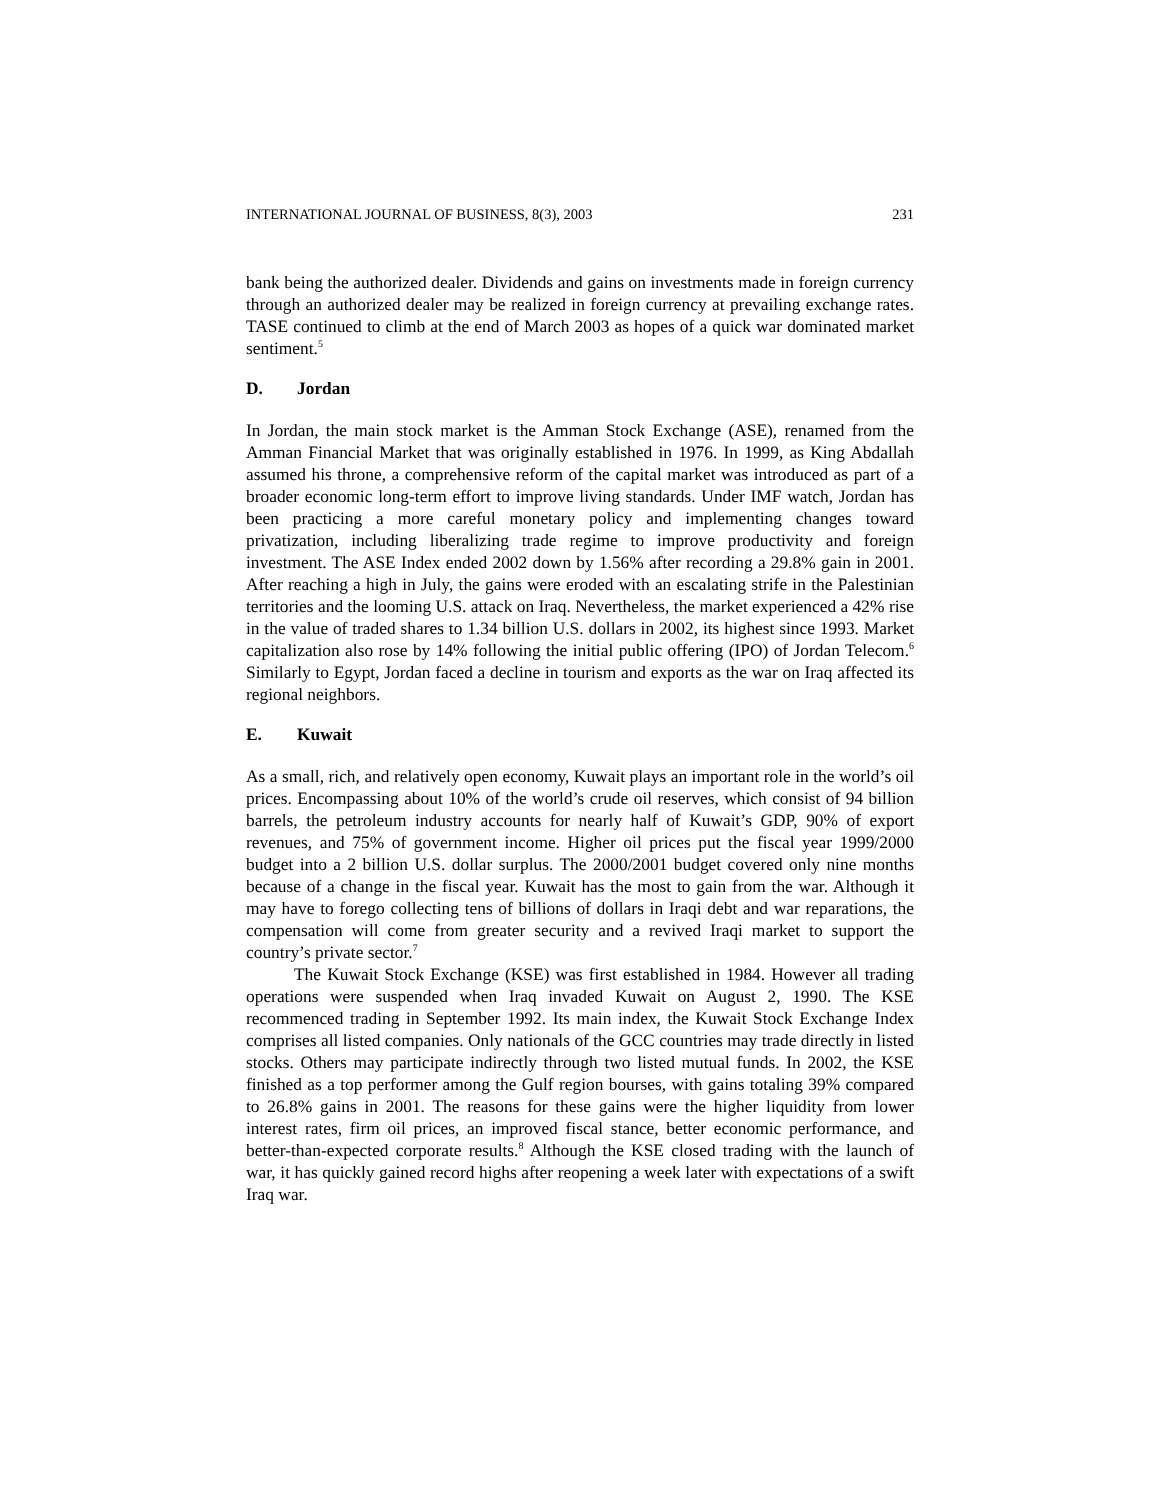INTERNATIONAL JOURNAL OF BUSINESS, 8(3), 2003 231
bank being the authorized dealer. Dividends and gains on investments made in foreign currency through an authorized dealer may be realized in foreign currency at prevailing exchange rates. TASE continued to climb at the end of March 2003 as hopes of a quick war dominated market sentiment.<sup>5</sup>
D. Jordan
In Jordan, the main stock market is the Amman Stock Exchange (ASE), renamed from the Amman Financial Market that was originally established in 1976. In 1999, as King Abdallah assumed his throne, a comprehensive reform of the capital market was introduced as part of a broader economic long-term effort to improve living standards. Under IMF watch, Jordan has been practicing a more careful monetary policy and implementing changes toward privatization, including liberalizing trade regime to improve productivity and foreign investment. The ASE Index ended 2002 down by 1.56% after recording a 29.8% gain in 2001. After reaching a high in July, the gains were eroded with an escalating strife in the Palestinian territories and the looming U.S. attack on Iraq. Nevertheless, the market experienced a 42% rise in the value of traded shares to 1.34 billion U.S. dollars in 2002, its highest since 1993. Market capitalization also rose by 14% following the initial public offering (IPO) of Jordan Telecom.<sup>6</sup> Similarly to Egypt, Jordan faced a decline in tourism and exports as the war on Iraq affected its regional neighbors.
E. Kuwait
As a small, rich, and relatively open economy, Kuwait plays an important role in the world’s oil prices. Encompassing about 10% of the world’s crude oil reserves, which consist of 94 billion barrels, the petroleum industry accounts for nearly half of Kuwait’s GDP, 90% of export revenues, and 75% of government income. Higher oil prices put the fiscal year 1999/2000 budget into a 2 billion U.S. dollar surplus. The 2000/2001 budget covered only nine months because of a change in the fiscal year. Kuwait has the most to gain from the war. Although it may have to forego collecting tens of billions of dollars in Iraqi debt and war reparations, the compensation will come from greater security and a revived Iraqi market to support the country’s private sector.<sup>7</sup>
The Kuwait Stock Exchange (KSE) was first established in 1984. However all trading operations were suspended when Iraq invaded Kuwait on August 2, 1990. The KSE recommenced trading in September 1992. Its main index, the Kuwait Stock Exchange Index comprises all listed companies. Only nationals of the GCC countries may trade directly in listed stocks. Others may participate indirectly through two listed mutual funds. In 2002, the KSE finished as a top performer among the Gulf region bourses, with gains totaling 39% compared to 26.8% gains in 2001. The reasons for these gains were the higher liquidity from lower interest rates, firm oil prices, an improved fiscal stance, better economic performance, and better-than-expected corporate results.<sup>8</sup> Although the KSE closed trading with the launch of war, it has quickly gained record highs after reopening a week later with expectations of a swift Iraq war.